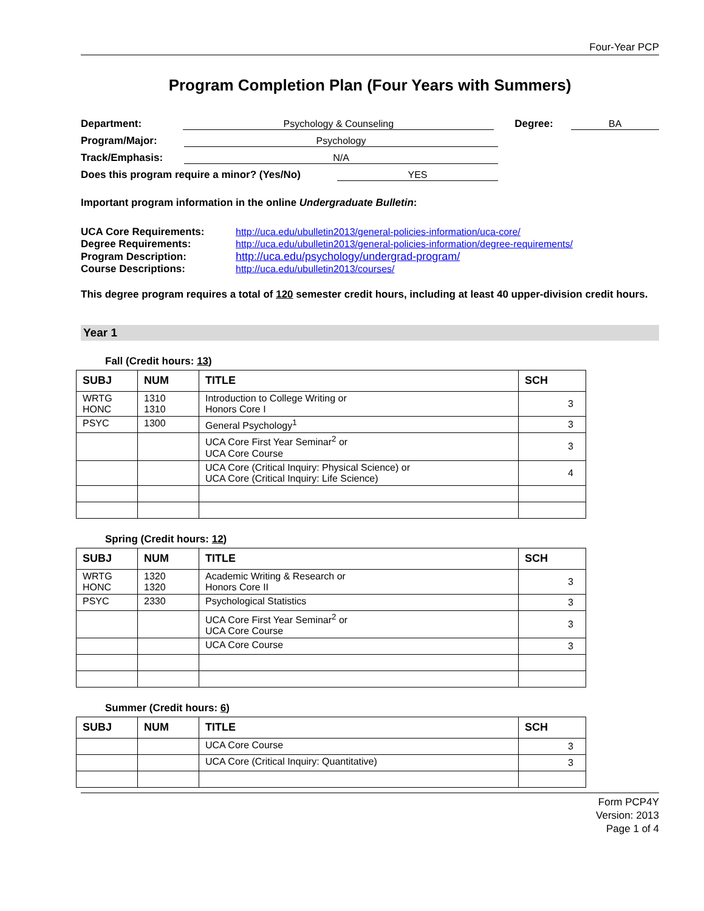Four-Year PCP
Program Completion Plan (Four Years with Summers)
Department: Psychology & Counseling Degree: BA
Program/Major: Psychology
Track/Emphasis: N/A
Does this program require a minor? (Yes/No) YES
Important program information in the online Undergraduate Bulletin:
| UCA Core Requirements: | http://uca.edu/ubulletin2013/general-policies-information/uca-core/ |
| Degree Requirements: | http://uca.edu/ubulletin2013/general-policies-information/degree-requirements/ |
| Program Description: | http://uca.edu/psychology/undergrad-program/ |
| Course Descriptions: | http://uca.edu/ubulletin2013/courses/ |
This degree program requires a total of 120 semester credit hours, including at least 40 upper-division credit hours.
Year 1
Fall (Credit hours: 13)
| SUBJ | NUM | TITLE | SCH |
| --- | --- | --- | --- |
| WRTG HONC | 1310 1310 | Introduction to College Writing or Honors Core I | 3 |
| PSYC | 1300 | General Psychology<sup>1</sup> | 3 |
| | | UCA Core First Year Seminar<sup>2</sup> or UCA Core Course | 3 |
| | | UCA Core (Critical Inquiry: Physical Science) or UCA Core (Critical Inquiry: Life Science) | 4 |
Spring (Credit hours: 12)
| SUBJ | NUM | TITLE | SCH |
| --- | --- | --- | --- |
| WRTG HONC | 1320 1320 | Academic Writing & Research or Honors Core II | 3 |
| PSYC | 2330 | Psychological Statistics | 3 |
| | | UCA Core First Year Seminar<sup>2</sup> or UCA Core Course | 3 |
| | | UCA Core Course | 3 |
Summer (Credit hours: 6)
| SUBJ | NUM | TITLE | SCH |
| --- | --- | --- | --- |
| | | UCA Core Course | 3 |
| | | UCA Core (Critical Inquiry: Quantitative) | 3 |
Form PCP4Y
Version: 2013
Page 1 of 4